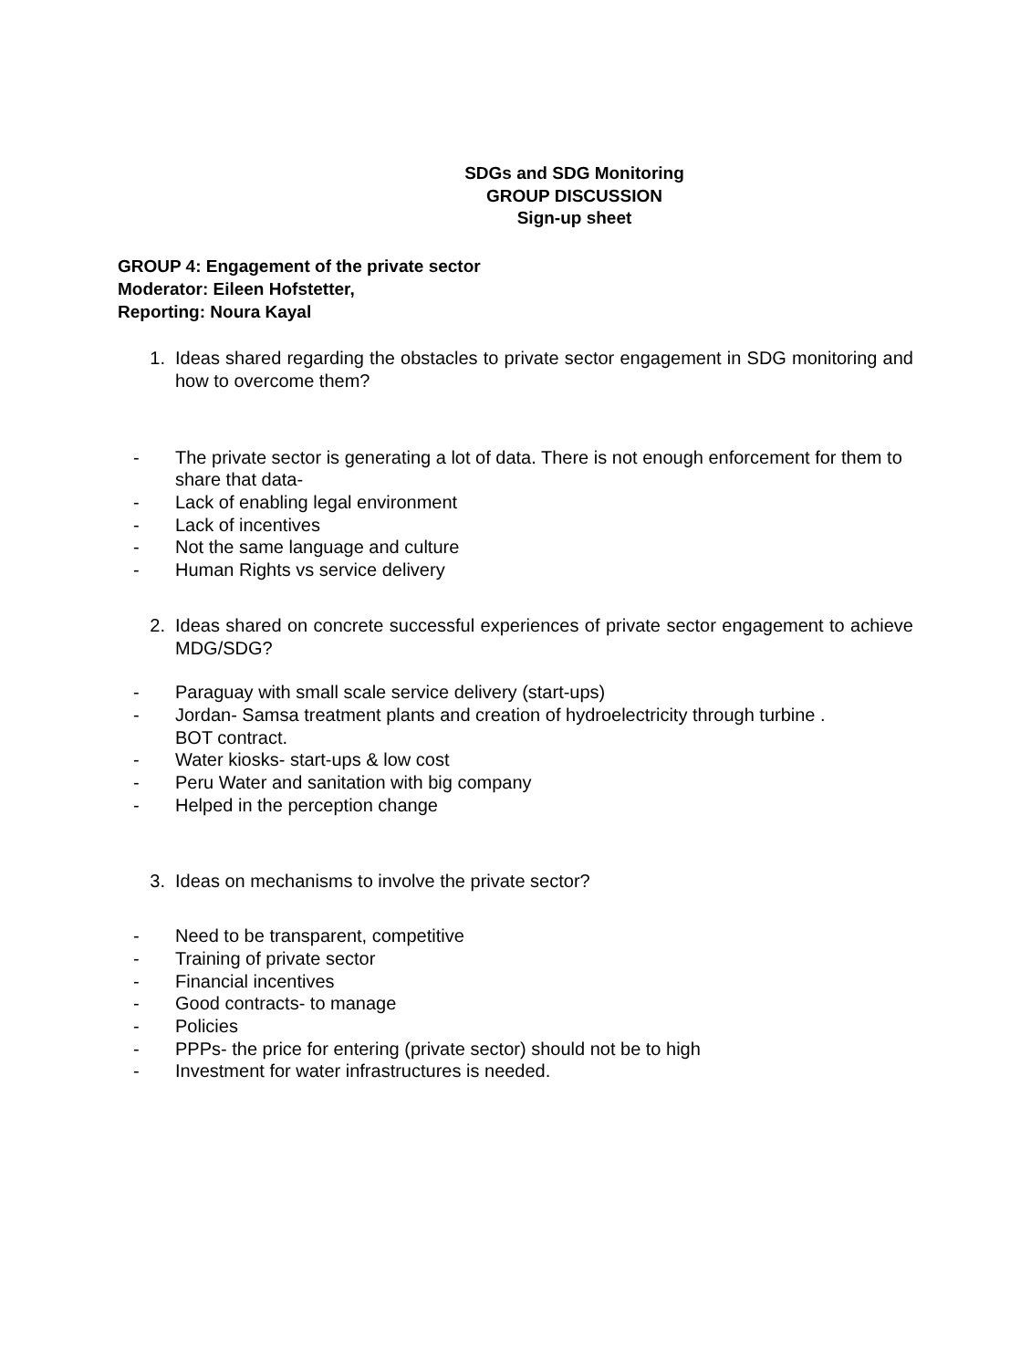SDGs and SDG Monitoring
GROUP DISCUSSION
Sign-up sheet
GROUP 4: Engagement of the private sector
Moderator: Eileen Hofstetter,
Reporting: Noura Kayal
1. Ideas shared regarding the obstacles to private sector engagement in SDG monitoring and how to overcome them?
- The private sector is generating a lot of data. There is not enough enforcement for them to share that data-
- Lack of enabling legal environment
- Lack of incentives
- Not the same language and culture
- Human Rights vs service delivery
2. Ideas shared on concrete successful experiences of private sector engagement to achieve MDG/SDG?
- Paraguay with small scale service delivery (start-ups)
- Jordan- Samsa treatment plants and creation of hydroelectricity through turbine .
BOT contract.
- Water kiosks- start-ups & low cost
- Peru Water and sanitation with big company
- Helped in the perception change
3. Ideas on mechanisms to involve the private sector?
- Need to be transparent, competitive
- Training of private sector
- Financial incentives
- Good contracts- to manage
- Policies
- PPPs- the price for entering (private sector) should not be to high
- Investment for water infrastructures is needed.